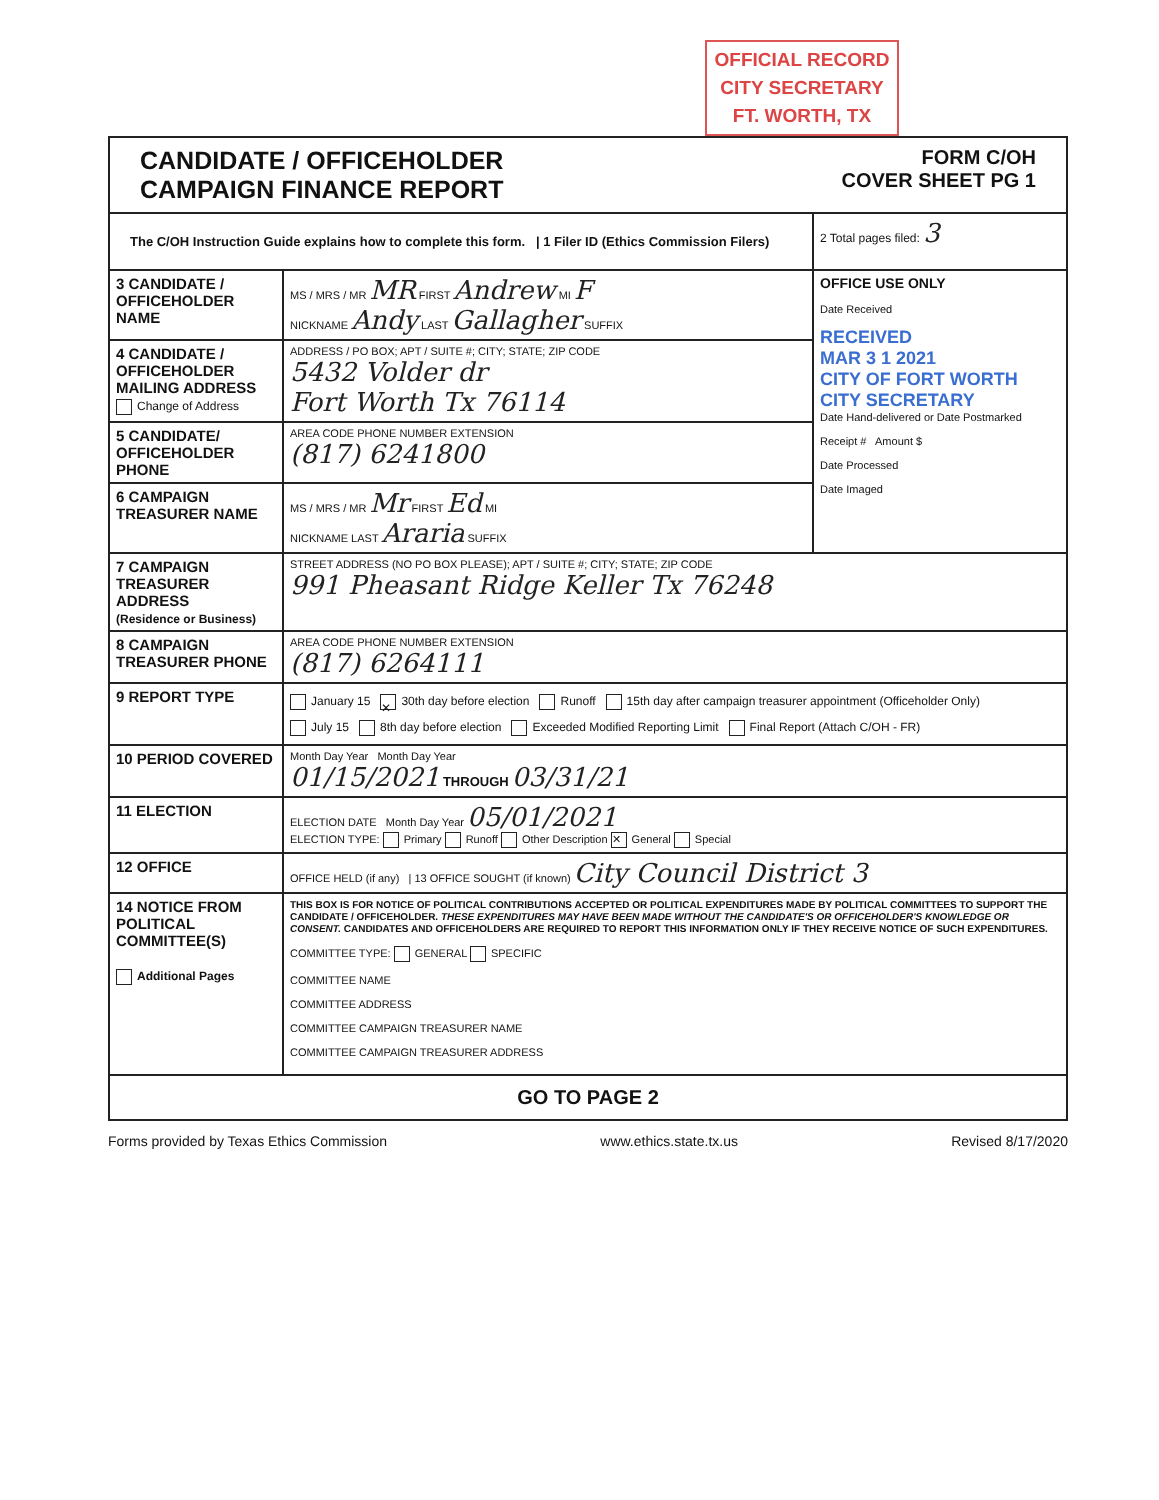OFFICIAL RECORD
CITY SECRETARY
FT. WORTH, TX
| CANDIDATE / OFFICEHOLDER CAMPAIGN FINANCE REPORT FORM C/OH COVER SHEET PG 1 | | |
| The C/OH Instruction Guide explains how to complete this form. / 1 Filer ID (Ethics Commission Filers) | | 2 Total pages filed: 3 |
| 3 CANDIDATE / OFFICEHOLDER NAME | MS / MRS / MR MR FIRST Andrew MI F NICKNAME Andy LAST Gallagher SUFFIX | OFFICE USE ONLY Date Received RECEIVED MAR 3 1 2021 CITY OF FORT WORTH CITY SECRETARY Date Hand-delivered or Date Postmarked Receipt # Amount $ Date Processed Date Imaged |
| 4 CANDIDATE / OFFICEHOLDER MAILING ADDRESS Change of Address | ADDRESS / PO BOX; APT / SUITE #; CITY; STATE; ZIP CODE 5432 Volder dr Fort Worth Tx 76114 | |
| 5 CANDIDATE/ OFFICEHOLDER PHONE | AREA CODE PHONE NUMBER EXTENSION (817) 6241800 | |
| 6 CAMPAIGN TREASURER NAME | MS / MRS / MR Mr FIRST Ed MI NICKNAME LAST Araria SUFFIX | |
| 7 CAMPAIGN TREASURER ADDRESS (Residence or Business) | STREET ADDRESS (NO PO BOX PLEASE); APT / SUITE #; CITY; STATE; ZIP CODE 991 Pheasant Ridge Keller Tx 76248 | |
| 8 CAMPAIGN TREASURER PHONE | AREA CODE PHONE NUMBER EXTENSION (817) 6264111 | |
| 9 REPORT TYPE | January 15 ✕ 30th day before election Runoff 15th day after campaign treasurer appointment (Officeholder Only) July 15 8th day before election Exceeded Modified Reporting Limit Final Report (Attach C/OH - FR) | |
| 10 PERIOD COVERED | Month Day Year Month Day Year 01/15/2021 THROUGH 03/31/21 | |
| 11 ELECTION | ELECTION DATE Month Day Year 05/01/2021 ELECTION TYPE: Primary Runoff Other Description ✕ General Special | |
| 12 OFFICE | OFFICE HELD (if any) / 13 OFFICE SOUGHT (if known) City Council District 3 | |
| 14 NOTICE FROM POLITICAL COMMITTEE(S) Additional Pages | THIS BOX IS FOR NOTICE OF POLITICAL CONTRIBUTIONS ACCEPTED OR POLITICAL EXPENDITURES MADE BY POLITICAL COMMITTEES TO SUPPORT THE CANDIDATE / OFFICEHOLDER. THESE EXPENDITURES MAY HAVE BEEN MADE WITHOUT THE CANDIDATE'S OR OFFICEHOLDER'S KNOWLEDGE OR CONSENT. CANDIDATES AND OFFICEHOLDERS ARE REQUIRED TO REPORT THIS INFORMATION ONLY IF THEY RECEIVE NOTICE OF SUCH EXPENDITURES. COMMITTEE TYPE: GENERAL SPECIFIC COMMITTEE NAME COMMITTEE ADDRESS COMMITTEE CAMPAIGN TREASURER NAME COMMITTEE CAMPAIGN TREASURER ADDRESS | |
| GO TO PAGE 2 | | |
Forms provided by Texas Ethics Commission www.ethics.state.tx.us Revised 8/17/2020